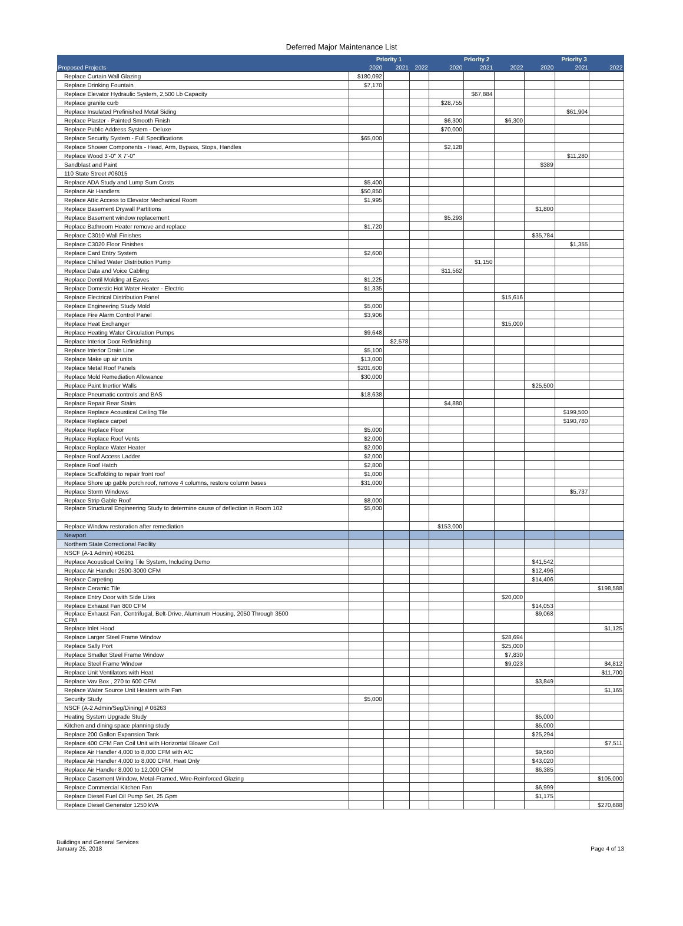Deferred Major Maintenance List
| | Priority 1 | | | Priority 2 | | | Priority 3 | | |
| --- | --- | --- | --- | --- | --- | --- | --- | --- | --- |
| Proposed Projects | 2020 | 2021 | 2022 | 2020 | 2021 | 2022 | 2020 | 2021 | 2022 |
| Replace Curtain Wall Glazing | $180,092 | | | | | | | | |
| Replace Drinking Fountain | $7,170 | | | | | | | | |
| Replace Elevator Hydraulic System, 2,500 Lb Capacity | | | | | $67,884 | | | | |
| Replace granite curb | | | | $28,755 | | | | | |
| Replace Insulated Prefinished Metal Siding | | | | | | | | $61,904 | |
| Replace Plaster - Painted Smooth Finish | | | | $6,300 | | $6,300 | | | |
| Replace Public Address System - Deluxe | | | | $70,000 | | | | | |
| Replace Security System - Full Specifications | $65,000 | | | | | | | | |
| Replace Shower Components - Head, Arm, Bypass, Stops, Handles | | | | $2,128 | | | | | |
| Replace Wood 3'-0" X 7'-0" | | | | | | | | $11,280 | |
| Sandblast and Paint | | | | | | | $389 | | |
| 110 State Street #06015 | | | | | | | | | |
| Replace ADA Study and Lump Sum Costs | $5,400 | | | | | | | | |
| Replace Air Handlers | $50,850 | | | | | | | | |
| Replace Attic Access to Elevator Mechanical Room | $1,995 | | | | | | | | |
| Replace Basement Drywall Partitions | | | | | | | $1,800 | | |
| Replace Basement window replacement | | | | $5,293 | | | | | |
| Replace Bathroom Heater remove and replace | $1,720 | | | | | | | | |
| Replace C3010 Wall Finishes | | | | | | | $35,784 | | |
| Replace C3020 Floor Finishes | | | | | | | | $1,355 | |
| Replace Card Entry System | $2,600 | | | | | | | | |
| Replace Chilled Water Distribution Pump | | | | | $1,150 | | | | |
| Replace Data and Voice Cabling | | | | $11,562 | | | | | |
| Replace Dentil Molding at Eaves | $1,225 | | | | | | | | |
| Replace Domestic Hot Water Heater - Electric | $1,335 | | | | | | | | |
| Replace Electrical Distribution Panel | | | | | | $15,616 | | | |
| Replace Engineering Study Mold | $5,000 | | | | | | | | |
| Replace Fire Alarm Control Panel | $3,906 | | | | | | | | |
| Replace Heat Exchanger | | | | | | $15,000 | | | |
| Replace Heating Water Circulation Pumps | $9,648 | | | | | | | | |
| Replace Interior Door Refinishing | | $2,578 | | | | | | | |
| Replace Interior Drain Line | $5,100 | | | | | | | | |
| Replace Make up air units | $13,000 | | | | | | | | |
| Replace Metal Roof Panels | $201,600 | | | | | | | | |
| Replace Mold Remediation Allowance | $30,000 | | | | | | | | |
| Replace Paint Inertior Walls | | | | | | | $25,500 | | |
| Replace Pneumatic controls and BAS | $18,638 | | | | | | | | |
| Replace Repair Rear Stairs | | | | $4,880 | | | | | |
| Replace Replace Acoustical Ceiling Tile | | | | | | | | $199,500 | |
| Replace Replace carpet | | | | | | | | $190,780 | |
| Replace Replace Floor | $5,000 | | | | | | | | |
| Replace Replace Roof Vents | $2,000 | | | | | | | | |
| Replace Replace Water Heater | $2,000 | | | | | | | | |
| Replace Roof Access Ladder | $2,000 | | | | | | | | |
| Replace Roof Hatch | $2,800 | | | | | | | | |
| Replace Scaffolding to repair front roof | $1,000 | | | | | | | | |
| Replace Shore up gable porch roof, remove 4 columns, restore column bases | $31,000 | | | | | | | | |
| Replace Storm Windows | | | | | | | | $5,737 | |
| Replace Strip Gable Roof | $8,000 | | | | | | | | |
| Replace Structural Engineering Study to determine cause of deflection in Room 102 | $5,000 | | | | | | | | |
| Replace Window restoration after remediation | | | | $153,000 | | | | | |
| Newport | | | | | | | | | |
| Northern State Correctional Facility | | | | | | | | | |
| NSCF (A-1 Admin) #06261 | | | | | | | | | |
| Replace Acoustical Ceiling Tile System, Including Demo | | | | | | | $41,542 | | |
| Replace Air Handler 2500-3000 CFM | | | | | | | $12,496 | | |
| Replace Carpeting | | | | | | | $14,406 | | |
| Replace Ceramic Tile | | | | | | | | | $198,588 |
| Replace Entry Door with Side Lites | | | | | | $20,000 | | | |
| Replace Exhaust Fan 800 CFM | | | | | | | $14,053 | | |
| Replace Exhaust Fan, Centrifugal, Belt-Drive, Aluminum Housing, 2050 Through 3500 CFM | | | | | | | $9,068 | | |
| Replace Inlet Hood | | | | | | | | | $1,125 |
| Replace Larger Steel Frame Window | | | | | | $28,694 | | | |
| Replace Sally Port | | | | | | $25,000 | | | |
| Replace Smaller Steel Frame Window | | | | | | $7,830 | | | |
| Replace Steel Frame Window | | | | | | $9,023 | | | $4,812 |
| Replace Unit Ventilators with Heat | | | | | | | | | $11,700 |
| Replace Vav Box , 270 to 600 CFM | | | | | | | $3,849 | | |
| Replace Water Source Unit Heaters with Fan | | | | | | | | | $1,165 |
| Security Study | $5,000 | | | | | | | | |
| NSCF (A-2 Admin/Seg/Dining) # 06263 | | | | | | | | | |
| Heating System Upgrade Study | | | | | | | $5,000 | | |
| Kitchen and dining space planning study | | | | | | | $5,000 | | |
| Replace 200 Gallon Expansion Tank | | | | | | | $25,294 | | |
| Replace 400 CFM Fan Coil Unit with Horizontal Blower Coil | | | | | | | | | $7,511 |
| Replace Air Handler 4,000 to 8,000 CFM with A/C | | | | | | | $9,560 | | |
| Replace Air Handler 4,000 to 8,000 CFM, Heat Only | | | | | | | $43,020 | | |
| Replace Air Handler 8,000 to 12,000 CFM | | | | | | | $6,385 | | |
| Replace Casement Window, Metal-Framed, Wire-Reinforced Glazing | | | | | | | | | $105,000 |
| Replace Commercial Kitchen Fan | | | | | | | $6,999 | | |
| Replace Diesel Fuel Oil Pump Set, 25 Gpm | | | | | | | $1,175 | | |
| Replace Diesel Generator 1250 kVA | | | | | | | | | $270,688 |
Buildings and General Services
January 25, 2018
Page 4 of 13